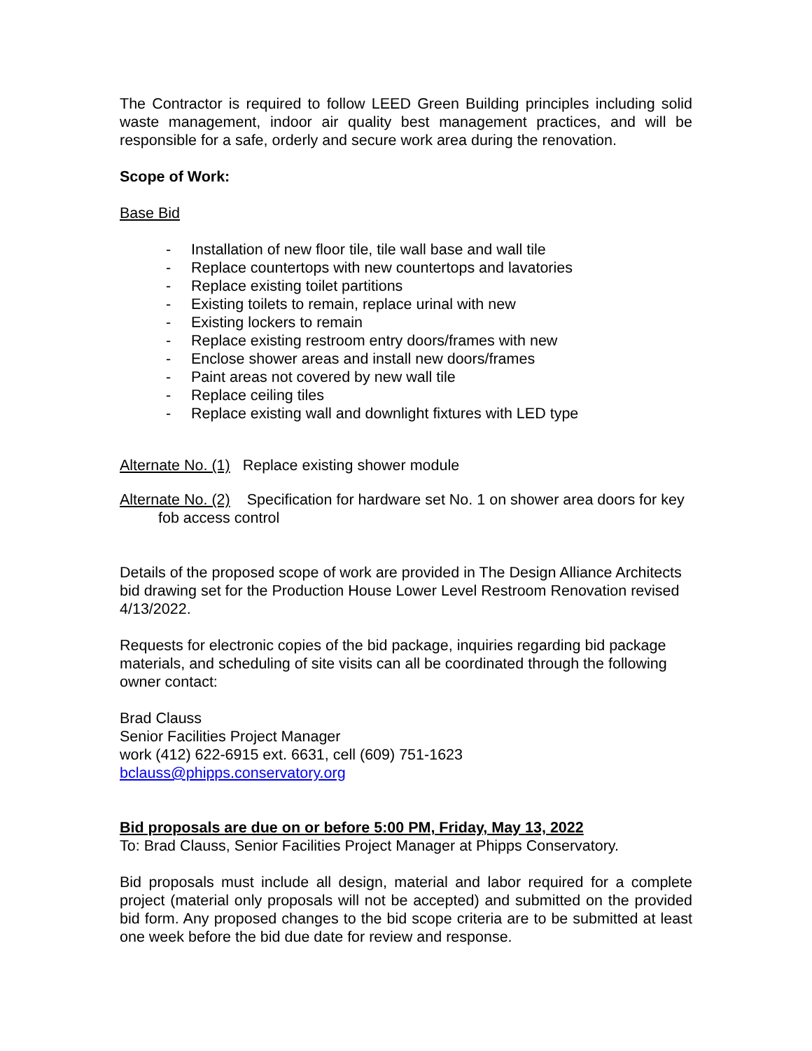The Contractor is required to follow LEED Green Building principles including solid waste management, indoor air quality best management practices, and will be responsible for a safe, orderly and secure work area during the renovation.
Scope of Work:
Base Bid
- Installation of new floor tile, tile wall base and wall tile
- Replace countertops with new countertops and lavatories
- Replace existing toilet partitions
- Existing toilets to remain, replace urinal with new
- Existing lockers to remain
- Replace existing restroom entry doors/frames with new
- Enclose shower areas and install new doors/frames
- Paint areas not covered by new wall tile
- Replace ceiling tiles
- Replace existing wall and downlight fixtures with LED type
Alternate No. (1) Replace existing shower module
Alternate No. (2) Specification for hardware set No. 1 on shower area doors for key fob access control
Details of the proposed scope of work are provided in The Design Alliance Architects bid drawing set for the Production House Lower Level Restroom Renovation revised 4/13/2022.
Requests for electronic copies of the bid package, inquiries regarding bid package materials, and scheduling of site visits can all be coordinated through the following owner contact:
Brad Clauss
Senior Facilities Project Manager
work (412) 622-6915 ext. 6631, cell (609) 751-1623
bclauss@phipps.conservatory.org
Bid proposals are due on or before 5:00 PM, Friday, May 13, 2022
To: Brad Clauss, Senior Facilities Project Manager at Phipps Conservatory.
Bid proposals must include all design, material and labor required for a complete project (material only proposals will not be accepted) and submitted on the provided bid form. Any proposed changes to the bid scope criteria are to be submitted at least one week before the bid due date for review and response.